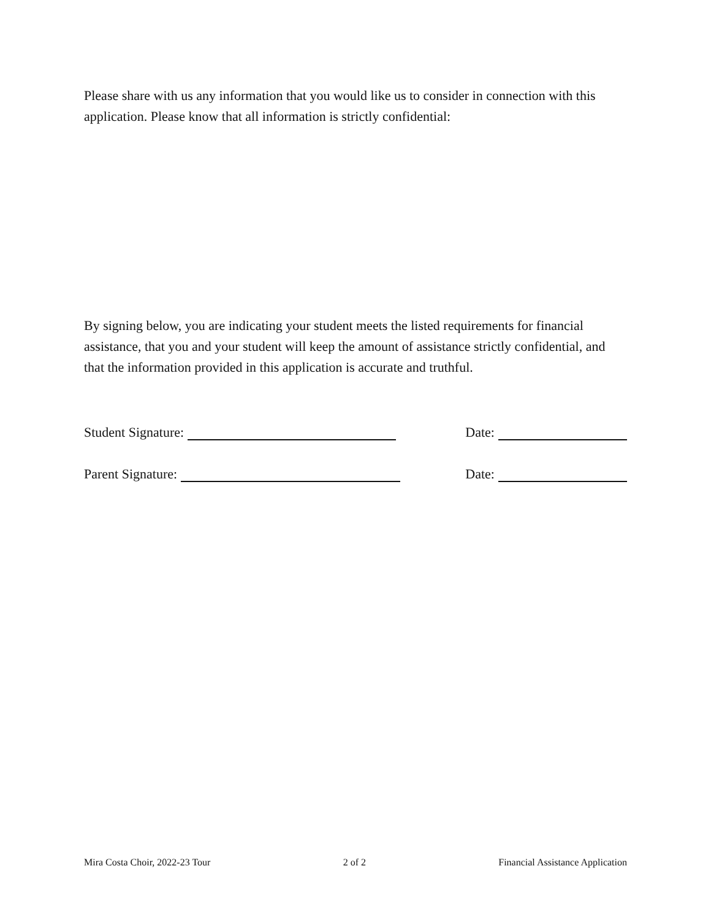Please share with us any information that you would like us to consider in connection with this application. Please know that all information is strictly confidential:
By signing below, you are indicating your student meets the listed requirements for financial assistance, that you and your student will keep the amount of assistance strictly confidential, and that the information provided in this application is accurate and truthful.
Student Signature: Date:
Parent Signature: Date:
Mira Costa Choir, 2022-23 Tour 2 of 2 Financial Assistance Application